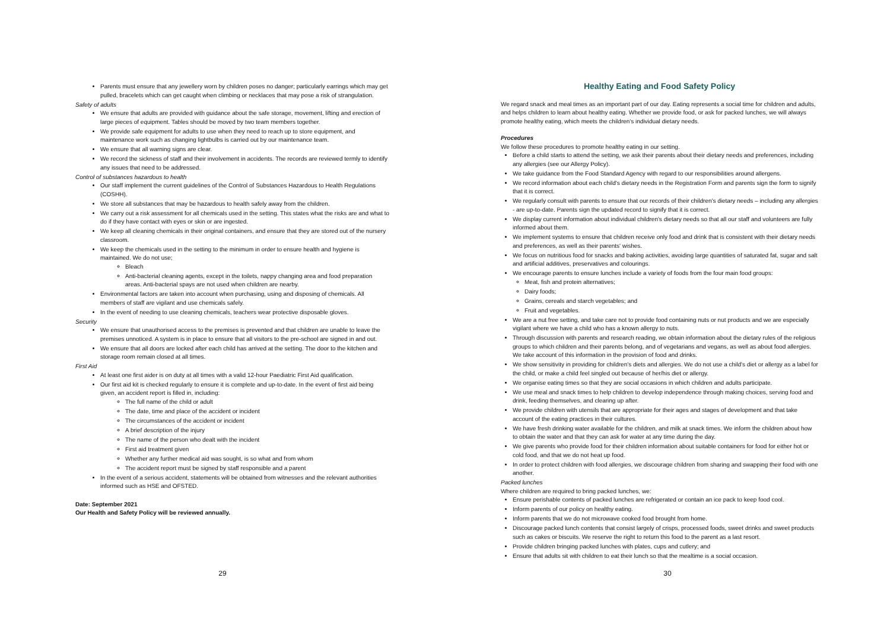Parents must ensure that any jewellery worn by children poses no danger; particularly earrings which may get pulled, bracelets which can get caught when climbing or necklaces that may pose a risk of strangulation.
Safety of adults
We ensure that adults are provided with guidance about the safe storage, movement, lifting and erection of large pieces of equipment. Tables should be moved by two team members together.
We provide safe equipment for adults to use when they need to reach up to store equipment, and maintenance work such as changing lightbulbs is carried out by our maintenance team.
We ensure that all warning signs are clear.
We record the sickness of staff and their involvement in accidents. The records are reviewed termly to identify any issues that need to be addressed.
Control of substances hazardous to health
Our staff implement the current guidelines of the Control of Substances Hazardous to Health Regulations (COSHH).
We store all substances that may be hazardous to health safely away from the children.
We carry out a risk assessment for all chemicals used in the setting. This states what the risks are and what to do if they have contact with eyes or skin or are ingested.
We keep all cleaning chemicals in their original containers, and ensure that they are stored out of the nursery classroom.
We keep the chemicals used in the setting to the minimum in order to ensure health and hygiene is maintained. We do not use;
Bleach
Anti-bacterial cleaning agents, except in the toilets, nappy changing area and food preparation areas. Anti-bacterial spays are not used when children are nearby.
Environmental factors are taken into account when purchasing, using and disposing of chemicals. All members of staff are vigilant and use chemicals safely.
In the event of needing to use cleaning chemicals, teachers wear protective disposable gloves.
Security
We ensure that unauthorised access to the premises is prevented and that children are unable to leave the premises unnoticed. A system is in place to ensure that all visitors to the pre-school are signed in and out.
We ensure that all doors are locked after each child has arrived at the setting. The door to the kitchen and storage room remain closed at all times.
First Aid
At least one first aider is on duty at all times with a valid 12-hour Paediatric First Aid qualification.
Our first aid kit is checked regularly to ensure it is complete and up-to-date. In the event of first aid being given, an accident report is filled in, including:
The full name of the child or adult
The date, time and place of the accident or incident
The circumstances of the accident or incident
A brief description of the injury
The name of the person who dealt with the incident
First aid treatment given
Whether any further medical aid was sought, is so what and from whom
The accident report must be signed by staff responsible and a parent
In the event of a serious accident, statements will be obtained from witnesses and the relevant authorities informed such as HSE and OFSTED.
Date: September 2021
Our Health and Safety Policy will be reviewed annually.
29
Healthy Eating and Food Safety Policy
We regard snack and meal times as an important part of our day. Eating represents a social time for children and adults, and helps children to learn about healthy eating. Whether we provide food, or ask for packed lunches, we will always promote healthy eating, which meets the children's individual dietary needs.
Procedures
We follow these procedures to promote healthy eating in our setting.
Before a child starts to attend the setting, we ask their parents about their dietary needs and preferences, including any allergies (see our Allergy Policy).
We take guidance from the Food Standard Agency with regard to our responsibilities around allergens.
We record information about each child's dietary needs in the Registration Form and parents sign the form to signify that it is correct.
We regularly consult with parents to ensure that our records of their children's dietary needs – including any allergies - are up-to-date. Parents sign the updated record to signify that it is correct.
We display current information about individual children's dietary needs so that all our staff and volunteers are fully informed about them.
We implement systems to ensure that children receive only food and drink that is consistent with their dietary needs and preferences, as well as their parents' wishes.
We focus on nutritious food for snacks and baking activities, avoiding large quantities of saturated fat, sugar and salt and artificial additives, preservatives and colourings.
We encourage parents to ensure lunches include a variety of foods from the four main food groups:
Meat, fish and protein alternatives;
Dairy foods;
Grains, cereals and starch vegetables; and
Fruit and vegetables.
We are a nut free setting, and take care not to provide food containing nuts or nut products and we are especially vigilant where we have a child who has a known allergy to nuts.
Through discussion with parents and research reading, we obtain information about the dietary rules of the religious groups to which children and their parents belong, and of vegetarians and vegans, as well as about food allergies. We take account of this information in the provision of food and drinks.
We show sensitivity in providing for children's diets and allergies. We do not use a child's diet or allergy as a label for the child, or make a child feel singled out because of her/his diet or allergy.
We organise eating times so that they are social occasions in which children and adults participate.
We use meal and snack times to help children to develop independence through making choices, serving food and drink, feeding themselves, and clearing up after.
We provide children with utensils that are appropriate for their ages and stages of development and that take account of the eating practices in their cultures.
We have fresh drinking water available for the children, and milk at snack times. We inform the children about how to obtain the water and that they can ask for water at any time during the day.
We give parents who provide food for their children information about suitable containers for food for either hot or cold food, and that we do not heat up food.
In order to protect children with food allergies, we discourage children from sharing and swapping their food with one another.
Packed lunches
Where children are required to bring packed lunches, we:
Ensure perishable contents of packed lunches are refrigerated or contain an ice pack to keep food cool.
Inform parents of our policy on healthy eating.
Inform parents that we do not microwave cooked food brought from home.
Discourage packed lunch contents that consist largely of crisps, processed foods, sweet drinks and sweet products such as cakes or biscuits. We reserve the right to return this food to the parent as a last resort.
Provide children bringing packed lunches with plates, cups and cutlery; and
Ensure that adults sit with children to eat their lunch so that the mealtime is a social occasion.
30